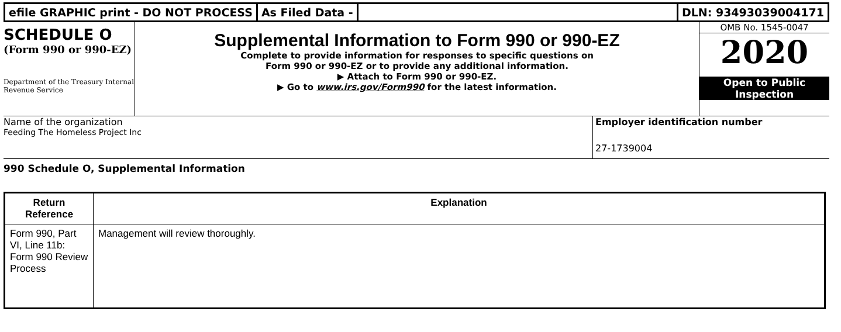efile GRAPHIC print - DO NOT PROCESS
As Filed Data - DLN: 93493039004171
SCHEDULE O
(Form 990 or 990-EZ)
Department of the Treasury Internal Revenue Service
Supplemental Information to Form 990 or 990-EZ
Complete to provide information for responses to specific questions on
Form 990 or 990-EZ or to provide any additional information.
▶ Attach to Form 990 or 990-EZ.
▶ Go to www.irs.gov/Form990 for the latest information.
OMB No. 1545-0047
2020
Open to Public Inspection
Name of the organization
Feeding The Homeless Project Inc
Employer identification number
27-1739004
990 Schedule O, Supplemental Information
| Return Reference | Explanation |
| --- | --- |
| Form 990, Part VI, Line 11b: Form 990 Review Process | Management will review thoroughly. |